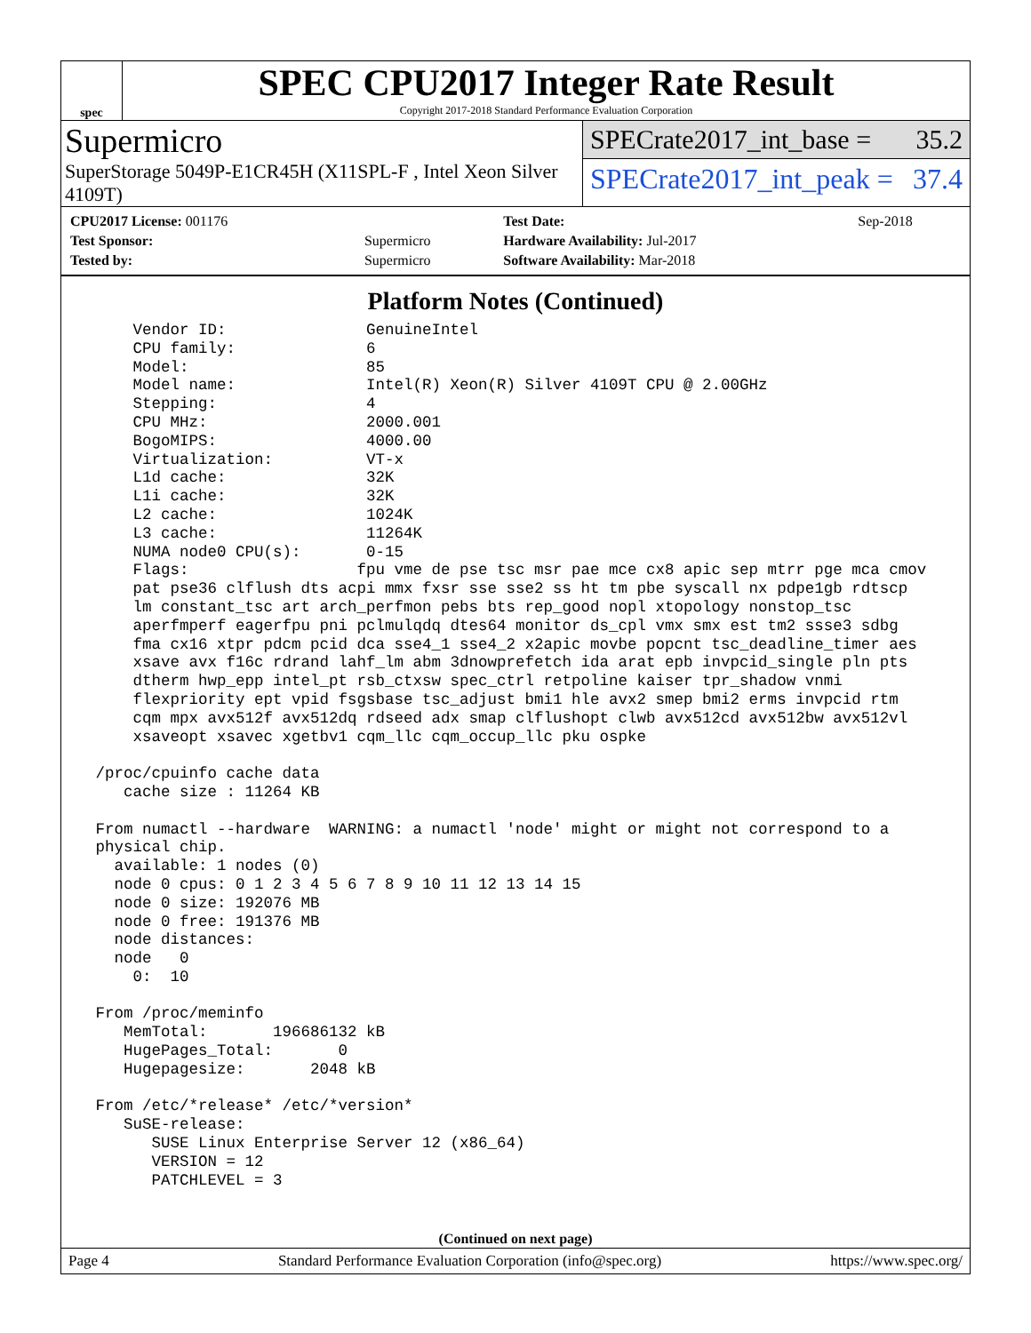spec
SPEC CPU2017 Integer Rate Result
Copyright 2017-2018 Standard Performance Evaluation Corporation
Supermicro
SuperStorage 5049P-E1CR45H (X11SPL-F , Intel Xeon Silver 4109T)
SPECrate2017_int_base = 35.2
SPECrate2017_int_peak = 37.4
| CPU2017 License: 001176 | | Test Date: | Sep-2018 |
| Test Sponsor: | Supermicro | Hardware Availability: Jul-2017 | |
| Tested by: | Supermicro | Software Availability: Mar-2018 | |
Platform Notes (Continued)
     Vendor ID:               GenuineIntel
     CPU family:              6
     Model:                   85
     Model name:              Intel(R) Xeon(R) Silver 4109T CPU @ 2.00GHz
     Stepping:                4
     CPU MHz:                 2000.001
     BogoMIPS:                4000.00
     Virtualization:          VT-x
     L1d cache:               32K
     L1i cache:               32K
     L2 cache:                1024K
     L3 cache:                11264K
     NUMA node0 CPU(s):       0-15
     Flags:                  fpu vme de pse tsc msr pae mce cx8 apic sep mtrr pge mca cmov
     pat pse36 clflush dts acpi mmx fxsr sse sse2 ss ht tm pbe syscall nx pdpe1gb rdtscp
     lm constant_tsc art arch_perfmon pebs bts rep_good nopl xtopology nonstop_tsc
     aperfmperf eagerfpu pni pclmulqdq dtes64 monitor ds_cpl vmx smx est tm2 ssse3 sdbg
     fma cx16 xtpr pdcm pcid dca sse4_1 sse4_2 x2apic movbe popcnt tsc_deadline_timer aes
     xsave avx f16c rdrand lahf_lm abm 3dnowprefetch ida arat epb invpcid_single pln pts
     dtherm hwp_epp intel_pt rsb_ctxsw spec_ctrl retpoline kaiser tpr_shadow vnmi
     flexpriority ept vpid fsgsbase tsc_adjust bmi1 hle avx2 smep bmi2 erms invpcid rtm
     cqm mpx avx512f avx512dq rdseed adx smap clflushopt clwb avx512cd avx512bw avx512vl
     xsaveopt xsavec xgetbv1 cqm_llc cqm_occup_llc pku ospke

 /proc/cpuinfo cache data
    cache size : 11264 KB

 From numactl --hardware  WARNING: a numactl 'node' might or might not correspond to a
 physical chip.
   available: 1 nodes (0)
   node 0 cpus: 0 1 2 3 4 5 6 7 8 9 10 11 12 13 14 15
   node 0 size: 192076 MB
   node 0 free: 191376 MB
   node distances:
   node   0
     0:  10

 From /proc/meminfo
    MemTotal:       196686132 kB
    HugePages_Total:       0
    Hugepagesize:       2048 kB

 From /etc/*release* /etc/*version*
    SuSE-release:
       SUSE Linux Enterprise Server 12 (x86_64)
       VERSION = 12
       PATCHLEVEL = 3
(Continued on next page)
Page 4 Standard Performance Evaluation Corporation (info@spec.org) https://www.spec.org/